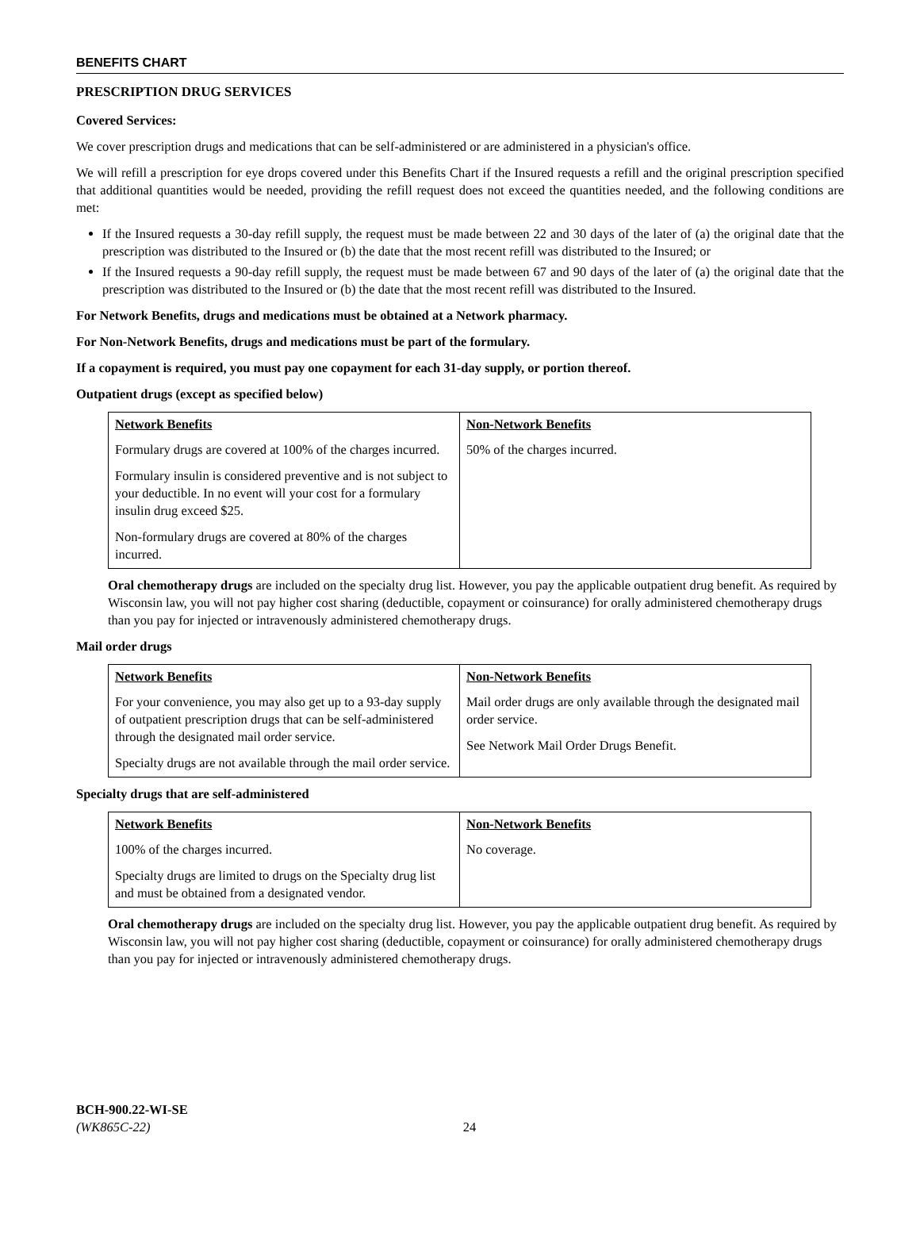BENEFITS CHART
PRESCRIPTION DRUG SERVICES
Covered Services:
We cover prescription drugs and medications that can be self-administered or are administered in a physician's office.
We will refill a prescription for eye drops covered under this Benefits Chart if the Insured requests a refill and the original prescription specified that additional quantities would be needed, providing the refill request does not exceed the quantities needed, and the following conditions are met:
If the Insured requests a 30-day refill supply, the request must be made between 22 and 30 days of the later of (a) the original date that the prescription was distributed to the Insured or (b) the date that the most recent refill was distributed to the Insured; or
If the Insured requests a 90-day refill supply, the request must be made between 67 and 90 days of the later of (a) the original date that the prescription was distributed to the Insured or (b) the date that the most recent refill was distributed to the Insured.
For Network Benefits, drugs and medications must be obtained at a Network pharmacy.
For Non-Network Benefits, drugs and medications must be part of the formulary.
If a copayment is required, you must pay one copayment for each 31-day supply, or portion thereof.
Outpatient drugs (except as specified below)
| Network Benefits | Non-Network Benefits |
| --- | --- |
| Formulary drugs are covered at 100% of the charges incurred. Formulary insulin is considered preventive and is not subject to your deductible. In no event will your cost for a formulary insulin drug exceed $25. Non-formulary drugs are covered at 80% of the charges incurred. | 50% of the charges incurred. |
Oral chemotherapy drugs are included on the specialty drug list. However, you pay the applicable outpatient drug benefit. As required by Wisconsin law, you will not pay higher cost sharing (deductible, copayment or coinsurance) for orally administered chemotherapy drugs than you pay for injected or intravenously administered chemotherapy drugs.
Mail order drugs
| Network Benefits | Non-Network Benefits |
| --- | --- |
| For your convenience, you may also get up to a 93-day supply of outpatient prescription drugs that can be self-administered through the designated mail order service. Specialty drugs are not available through the mail order service. | Mail order drugs are only available through the designated mail order service. See Network Mail Order Drugs Benefit. |
Specialty drugs that are self-administered
| Network Benefits | Non-Network Benefits |
| --- | --- |
| 100% of the charges incurred. Specialty drugs are limited to drugs on the Specialty drug list and must be obtained from a designated vendor. | No coverage. |
Oral chemotherapy drugs are included on the specialty drug list. However, you pay the applicable outpatient drug benefit. As required by Wisconsin law, you will not pay higher cost sharing (deductible, copayment or coinsurance) for orally administered chemotherapy drugs than you pay for injected or intravenously administered chemotherapy drugs.
BCH-900.22-WI-SE
(WK865C-22) 24